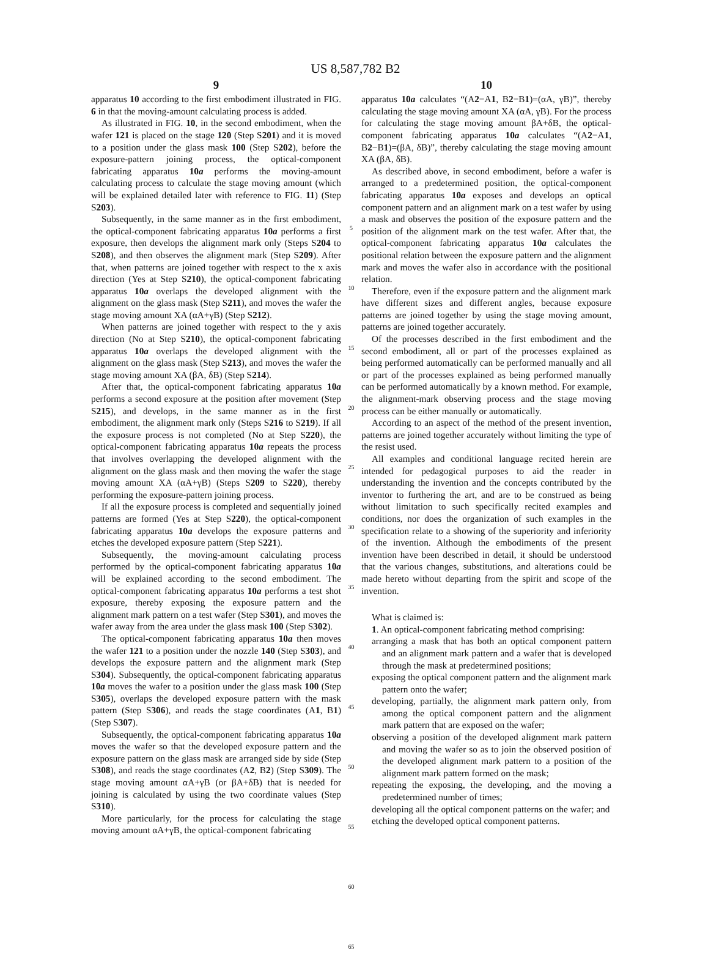US 8,587,782 B2
9
apparatus 10 according to the first embodiment illustrated in FIG. 6 in that the moving-amount calculating process is added.
As illustrated in FIG. 10, in the second embodiment, when the wafer 121 is placed on the stage 120 (Step S201) and it is moved to a position under the glass mask 100 (Step S202), before the exposure-pattern joining process, the optical-component fabricating apparatus 10a performs the moving-amount calculating process to calculate the stage moving amount (which will be explained detailed later with reference to FIG. 11) (Step S203).
Subsequently, in the same manner as in the first embodiment, the optical-component fabricating apparatus 10a performs a first exposure, then develops the alignment mark only (Steps S204 to S208), and then observes the alignment mark (Step S209). After that, when patterns are joined together with respect to the x axis direction (Yes at Step S210), the optical-component fabricating apparatus 10a overlaps the developed alignment with the alignment on the glass mask (Step S211), and moves the wafer the stage moving amount XA (αA+γB) (Step S212).
When patterns are joined together with respect to the y axis direction (No at Step S210), the optical-component fabricating apparatus 10a overlaps the developed alignment with the alignment on the glass mask (Step S213), and moves the wafer the stage moving amount XA (βA, δB) (Step S214).
After that, the optical-component fabricating apparatus 10a performs a second exposure at the position after movement (Step S215), and develops, in the same manner as in the first embodiment, the alignment mark only (Steps S216 to S219). If all the exposure process is not completed (No at Step S220), the optical-component fabricating apparatus 10a repeats the process that involves overlapping the developed alignment with the alignment on the glass mask and then moving the wafer the stage moving amount XA (αA+γB) (Steps S209 to S220), thereby performing the exposure-pattern joining process.
If all the exposure process is completed and sequentially joined patterns are formed (Yes at Step S220), the optical-component fabricating apparatus 10a develops the exposure patterns and etches the developed exposure pattern (Step S221).
Subsequently, the moving-amount calculating process performed by the optical-component fabricating apparatus 10a will be explained according to the second embodiment. The optical-component fabricating apparatus 10a performs a test shot exposure, thereby exposing the exposure pattern and the alignment mark pattern on a test wafer (Step S301), and moves the wafer away from the area under the glass mask 100 (Step S302).
The optical-component fabricating apparatus 10a then moves the wafer 121 to a position under the nozzle 140 (Step S303), and develops the exposure pattern and the alignment mark (Step S304). Subsequently, the optical-component fabricating apparatus 10a moves the wafer to a position under the glass mask 100 (Step S305), overlaps the developed exposure pattern with the mask pattern (Step S306), and reads the stage coordinates (A1, B1) (Step S307).
Subsequently, the optical-component fabricating apparatus 10a moves the wafer so that the developed exposure pattern and the exposure pattern on the glass mask are arranged side by side (Step S308), and reads the stage coordinates (A2, B2) (Step S309). The stage moving amount αA+γB (or βA+δB) that is needed for joining is calculated by using the two coordinate values (Step S310).
More particularly, for the process for calculating the stage moving amount αA+γB, the optical-component fabricating
5
10
15
20
25
30
35
40
45
50
55
60
65
10
apparatus 10a calculates “(A2−A1, B2−B1)=(αA, γB)”, thereby calculating the stage moving amount XA (αA, γB). For the process for calculating the stage moving amount βA+δB, the optical-component fabricating apparatus 10a calculates “(A2−A1, B2−B1)=(βA, δB)”, thereby calculating the stage moving amount XA (βA, δB).
As described above, in second embodiment, before a wafer is arranged to a predetermined position, the optical-component fabricating apparatus 10a exposes and develops an optical component pattern and an alignment mark on a test wafer by using a mask and observes the position of the exposure pattern and the position of the alignment mark on the test wafer. After that, the optical-component fabricating apparatus 10a calculates the positional relation between the exposure pattern and the alignment mark and moves the wafer also in accordance with the positional relation.
Therefore, even if the exposure pattern and the alignment mark have different sizes and different angles, because exposure patterns are joined together by using the stage moving amount, patterns are joined together accurately.
Of the processes described in the first embodiment and the second embodiment, all or part of the processes explained as being performed automatically can be performed manually and all or part of the processes explained as being performed manually can be performed automatically by a known method. For example, the alignment-mark observing process and the stage moving process can be either manually or automatically.
According to an aspect of the method of the present invention, patterns are joined together accurately without limiting the type of the resist used.
All examples and conditional language recited herein are intended for pedagogical purposes to aid the reader in understanding the invention and the concepts contributed by the inventor to furthering the art, and are to be construed as being without limitation to such specifically recited examples and conditions, nor does the organization of such examples in the specification relate to a showing of the superiority and inferiority of the invention. Although the embodiments of the present invention have been described in detail, it should be understood that the various changes, substitutions, and alterations could be made hereto without departing from the spirit and scope of the invention.
What is claimed is:
1. An optical-component fabricating method comprising:
arranging a mask that has both an optical component pattern and an alignment mark pattern and a wafer that is developed through the mask at predetermined positions;
exposing the optical component pattern and the alignment mark pattern onto the wafer;
developing, partially, the alignment mark pattern only, from among the optical component pattern and the alignment mark pattern that are exposed on the wafer;
observing a position of the developed alignment mark pattern and moving the wafer so as to join the observed position of the developed alignment mark pattern to a position of the alignment mark pattern formed on the mask;
repeating the exposing, the developing, and the moving a predetermined number of times;
developing all the optical component patterns on the wafer; and
etching the developed optical component patterns.